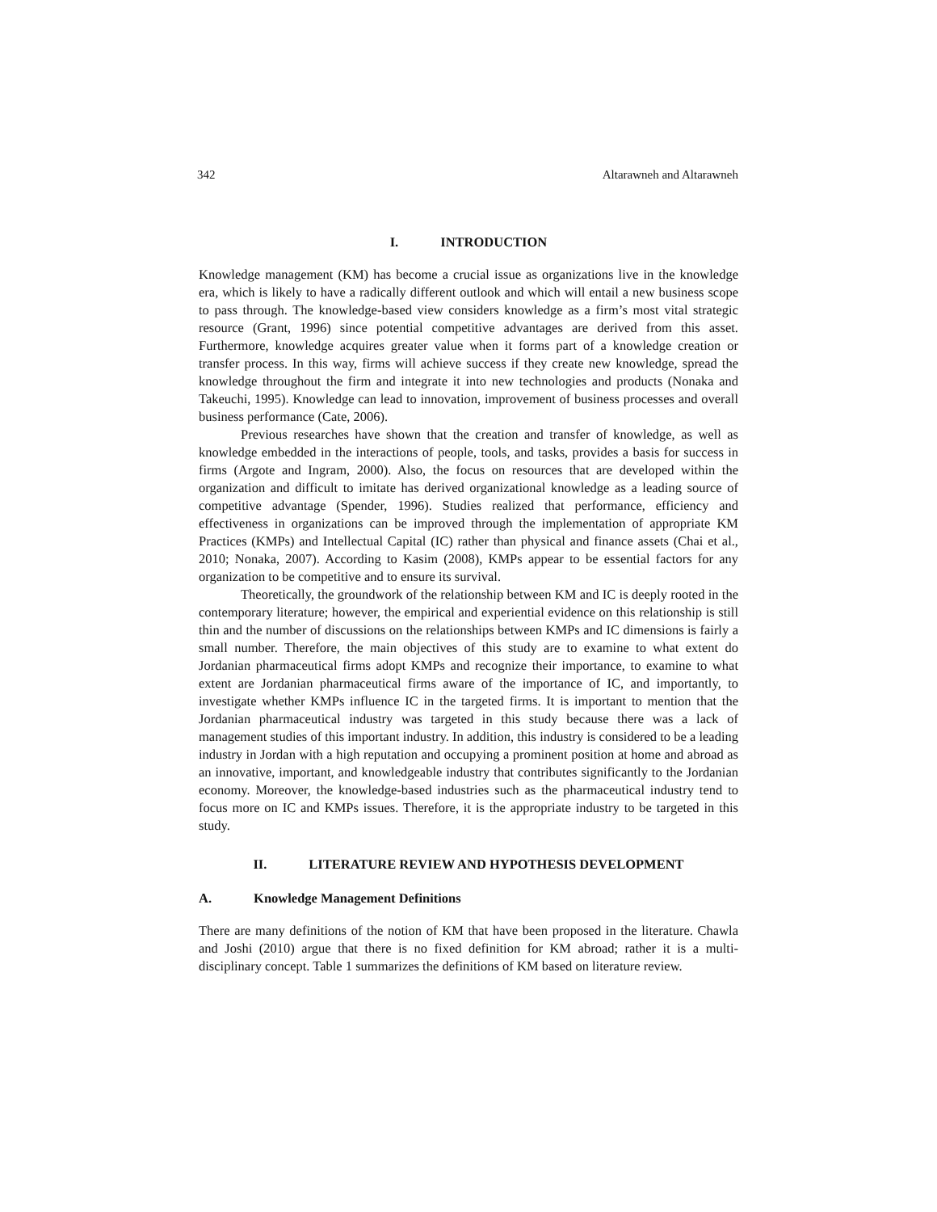342 Altarawneh and Altarawneh
I. INTRODUCTION
Knowledge management (KM) has become a crucial issue as organizations live in the knowledge era, which is likely to have a radically different outlook and which will entail a new business scope to pass through. The knowledge-based view considers knowledge as a firm’s most vital strategic resource (Grant, 1996) since potential competitive advantages are derived from this asset. Furthermore, knowledge acquires greater value when it forms part of a knowledge creation or transfer process. In this way, firms will achieve success if they create new knowledge, spread the knowledge throughout the firm and integrate it into new technologies and products (Nonaka and Takeuchi, 1995). Knowledge can lead to innovation, improvement of business processes and overall business performance (Cate, 2006).
Previous researches have shown that the creation and transfer of knowledge, as well as knowledge embedded in the interactions of people, tools, and tasks, provides a basis for success in firms (Argote and Ingram, 2000). Also, the focus on resources that are developed within the organization and difficult to imitate has derived organizational knowledge as a leading source of competitive advantage (Spender, 1996). Studies realized that performance, efficiency and effectiveness in organizations can be improved through the implementation of appropriate KM Practices (KMPs) and Intellectual Capital (IC) rather than physical and finance assets (Chai et al., 2010; Nonaka, 2007). According to Kasim (2008), KMPs appear to be essential factors for any organization to be competitive and to ensure its survival.
Theoretically, the groundwork of the relationship between KM and IC is deeply rooted in the contemporary literature; however, the empirical and experiential evidence on this relationship is still thin and the number of discussions on the relationships between KMPs and IC dimensions is fairly a small number. Therefore, the main objectives of this study are to examine to what extent do Jordanian pharmaceutical firms adopt KMPs and recognize their importance, to examine to what extent are Jordanian pharmaceutical firms aware of the importance of IC, and importantly, to investigate whether KMPs influence IC in the targeted firms. It is important to mention that the Jordanian pharmaceutical industry was targeted in this study because there was a lack of management studies of this important industry. In addition, this industry is considered to be a leading industry in Jordan with a high reputation and occupying a prominent position at home and abroad as an innovative, important, and knowledgeable industry that contributes significantly to the Jordanian economy. Moreover, the knowledge-based industries such as the pharmaceutical industry tend to focus more on IC and KMPs issues. Therefore, it is the appropriate industry to be targeted in this study.
II. LITERATURE REVIEW AND HYPOTHESIS DEVELOPMENT
A. Knowledge Management Definitions
There are many definitions of the notion of KM that have been proposed in the literature. Chawla and Joshi (2010) argue that there is no fixed definition for KM abroad; rather it is a multi-disciplinary concept. Table 1 summarizes the definitions of KM based on literature review.